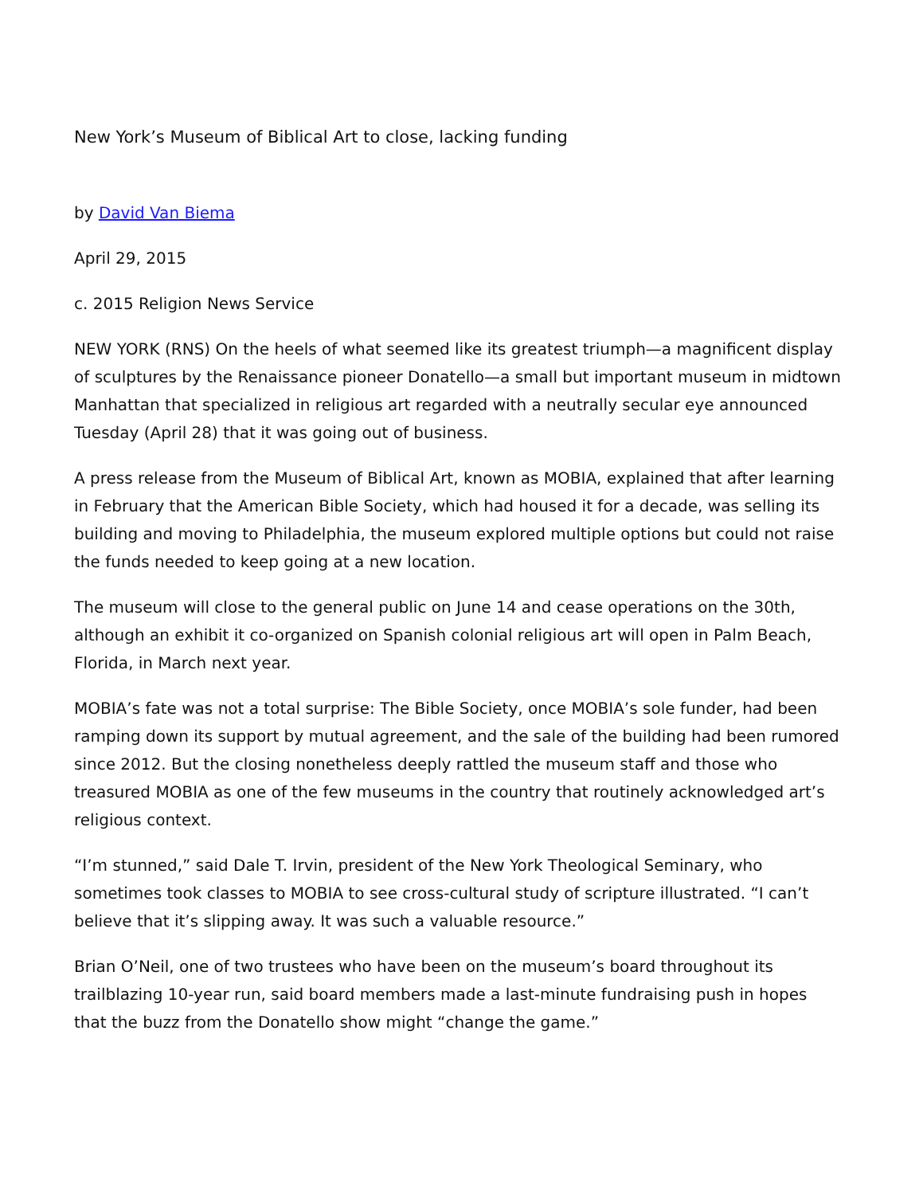New York’s Museum of Biblical Art to close, lacking funding
by David Van Biema
April 29, 2015
c. 2015 Religion News Service
NEW YORK (RNS) On the heels of what seemed like its greatest triumph—a magnificent display of sculptures by the Renaissance pioneer Donatello—a small but important museum in midtown Manhattan that specialized in religious art regarded with a neutrally secular eye announced Tuesday (April 28) that it was going out of business.
A press release from the Museum of Biblical Art, known as MOBIA, explained that after learning in February that the American Bible Society, which had housed it for a decade, was selling its building and moving to Philadelphia, the museum explored multiple options but could not raise the funds needed to keep going at a new location.
The museum will close to the general public on June 14 and cease operations on the 30th, although an exhibit it co-organized on Spanish colonial religious art will open in Palm Beach, Florida, in March next year.
MOBIA’s fate was not a total surprise: The Bible Society, once MOBIA’s sole funder, had been ramping down its support by mutual agreement, and the sale of the building had been rumored since 2012. But the closing nonetheless deeply rattled the museum staff and those who treasured MOBIA as one of the few museums in the country that routinely acknowledged art’s religious context.
“I’m stunned,” said Dale T. Irvin, president of the New York Theological Seminary, who sometimes took classes to MOBIA to see cross-cultural study of scripture illustrated. “I can’t believe that it’s slipping away. It was such a valuable resource.”
Brian O’Neil, one of two trustees who have been on the museum’s board throughout its trailblazing 10-year run, said board members made a last-minute fundraising push in hopes that the buzz from the Donatello show might “change the game.”